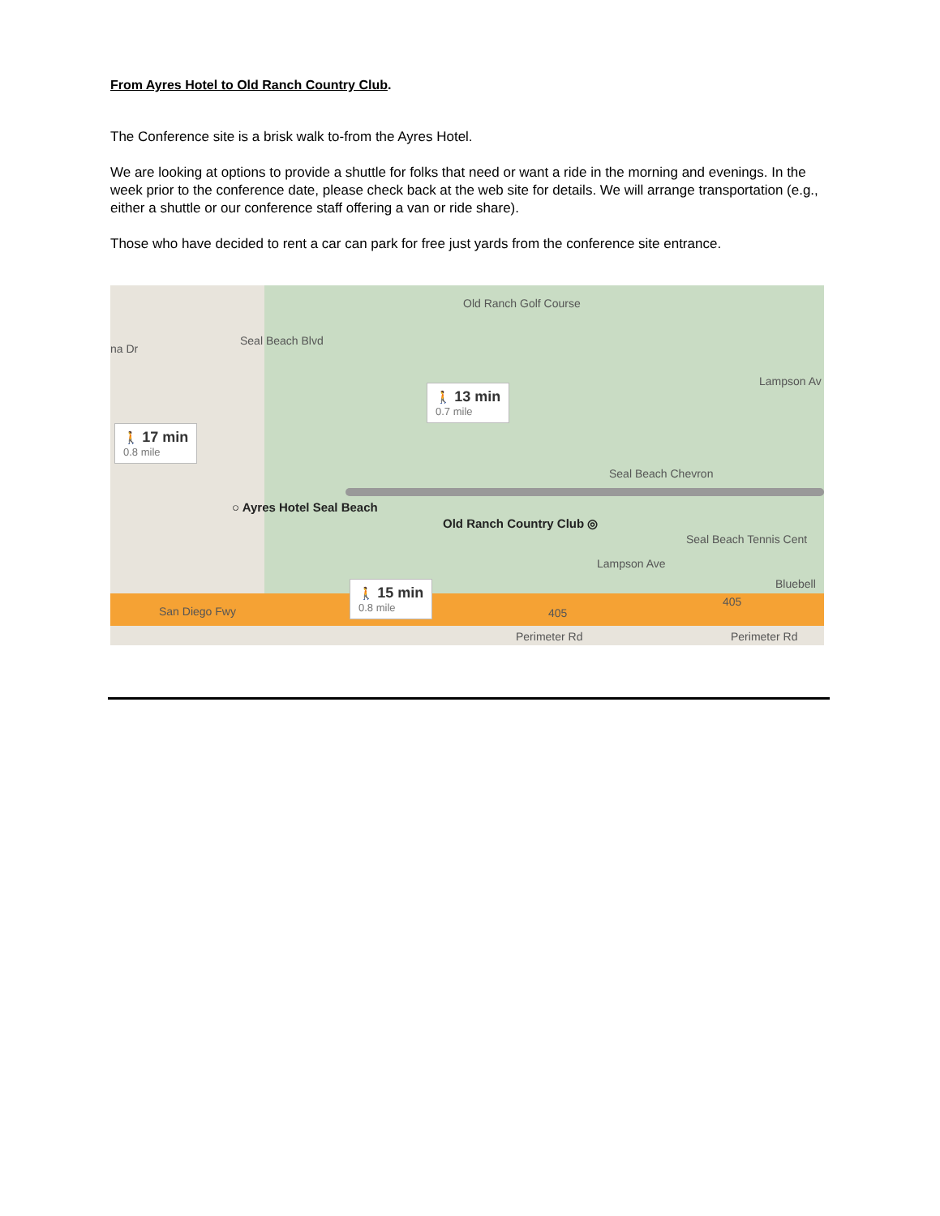From Ayres Hotel to Old Ranch Country Club.
The Conference site is a brisk walk to-from the Ayres Hotel.
We are looking at options to provide a shuttle for folks that need or want a ride in the morning and evenings. In the week prior to the conference date, please check back at the web site for details. We will arrange transportation (e.g., either a shuttle or our conference staff offering a van or ride share).
Those who have decided to rent a car can park for free just yards from the conference site entrance.
Old Ranch Golf Course
na Dr
Seal Beach Blvd
Seal Beach Chevron
Seal Beach Tennis Cent
Bluebell
Lampson Ave
Lampson Av
San Diego Fwy 405
405
Perimeter Rd Perimeter Rd
○ Ayres Hotel Seal Beach
Old Ranch Country Club ◎
🚶 17 min
0.8 mile
🚶 13 min
0.7 mile
🚶 15 min
0.8 mile